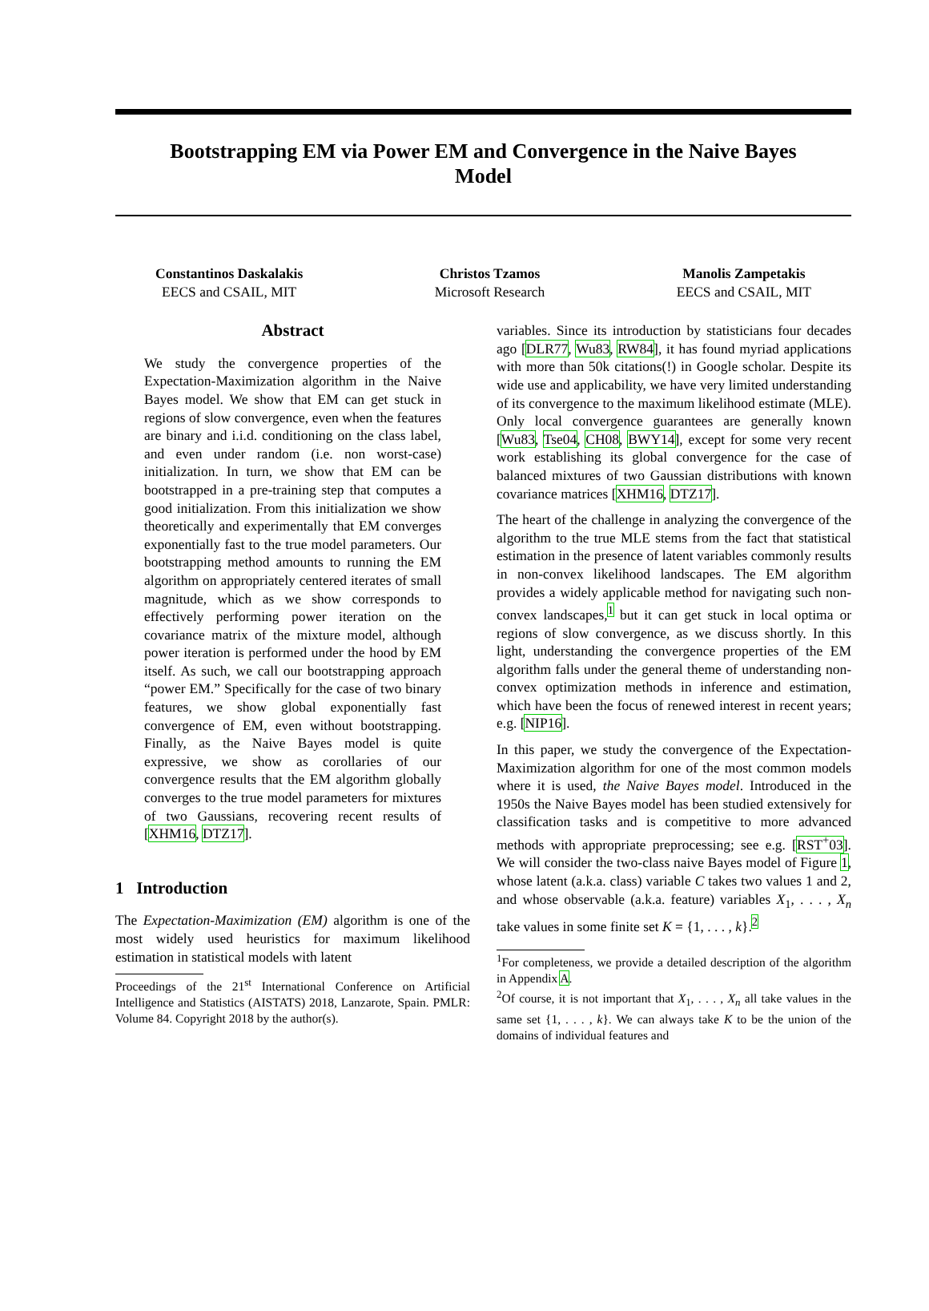Bootstrapping EM via Power EM and Convergence in the Naive Bayes Model
Constantinos Daskalakis
EECS and CSAIL, MIT
Christos Tzamos
Microsoft Research
Manolis Zampetakis
EECS and CSAIL, MIT
Abstract
We study the convergence properties of the Expectation-Maximization algorithm in the Naive Bayes model. We show that EM can get stuck in regions of slow convergence, even when the features are binary and i.i.d. conditioning on the class label, and even under random (i.e. non worst-case) initialization. In turn, we show that EM can be bootstrapped in a pre-training step that computes a good initialization. From this initialization we show theoretically and experimentally that EM converges exponentially fast to the true model parameters. Our bootstrapping method amounts to running the EM algorithm on appropriately centered iterates of small magnitude, which as we show corresponds to effectively performing power iteration on the covariance matrix of the mixture model, although power iteration is performed under the hood by EM itself. As such, we call our bootstrapping approach “power EM.” Specifically for the case of two binary features, we show global exponentially fast convergence of EM, even without bootstrapping. Finally, as the Naive Bayes model is quite expressive, we show as corollaries of our convergence results that the EM algorithm globally converges to the true model parameters for mixtures of two Gaussians, recovering recent results of [XHM16, DTZ17].
1 Introduction
The Expectation-Maximization (EM) algorithm is one of the most widely used heuristics for maximum likelihood estimation in statistical models with latent
Proceedings of the 21<sup>st</sup> International Conference on Artificial Intelligence and Statistics (AISTATS) 2018, Lanzarote, Spain. PMLR: Volume 84. Copyright 2018 by the author(s).
variables. Since its introduction by statisticians four decades ago [DLR77, Wu83, RW84], it has found myriad applications with more than 50k citations(!) in Google scholar. Despite its wide use and applicability, we have very limited understanding of its convergence to the maximum likelihood estimate (MLE). Only local convergence guarantees are generally known [Wu83, Tse04, CH08, BWY14], except for some very recent work establishing its global convergence for the case of balanced mixtures of two Gaussian distributions with known covariance matrices [XHM16, DTZ17].
The heart of the challenge in analyzing the convergence of the algorithm to the true MLE stems from the fact that statistical estimation in the presence of latent variables commonly results in non-convex likelihood landscapes. The EM algorithm provides a widely applicable method for navigating such non-convex landscapes,<sup>1</sup> but it can get stuck in local optima or regions of slow convergence, as we discuss shortly. In this light, understanding the convergence properties of the EM algorithm falls under the general theme of understanding non-convex optimization methods in inference and estimation, which have been the focus of renewed interest in recent years; e.g. [NIP16].
In this paper, we study the convergence of the Expectation-Maximization algorithm for one of the most common models where it is used, the Naive Bayes model. Introduced in the 1950s the Naive Bayes model has been studied extensively for classification tasks and is competitive to more advanced methods with appropriate preprocessing; see e.g. [RST<sup>+</sup>03]. We will consider the two-class naive Bayes model of Figure 1, whose latent (a.k.a. class) variable C takes two values 1 and 2, and whose observable (a.k.a. feature) variables X<sub>1</sub>, . . . , X<sub>n</sub> take values in some finite set K = {1, . . . , k}.<sup>2</sup>
<sup>1</sup> For completeness, we provide a detailed description of the algorithm in Appendix A.
<sup>2</sup> Of course, it is not important that X<sub>1</sub>, . . . , X<sub>n</sub> all take values in the same set {1, . . . , k}. We can always take K to be the union of the domains of individual features and